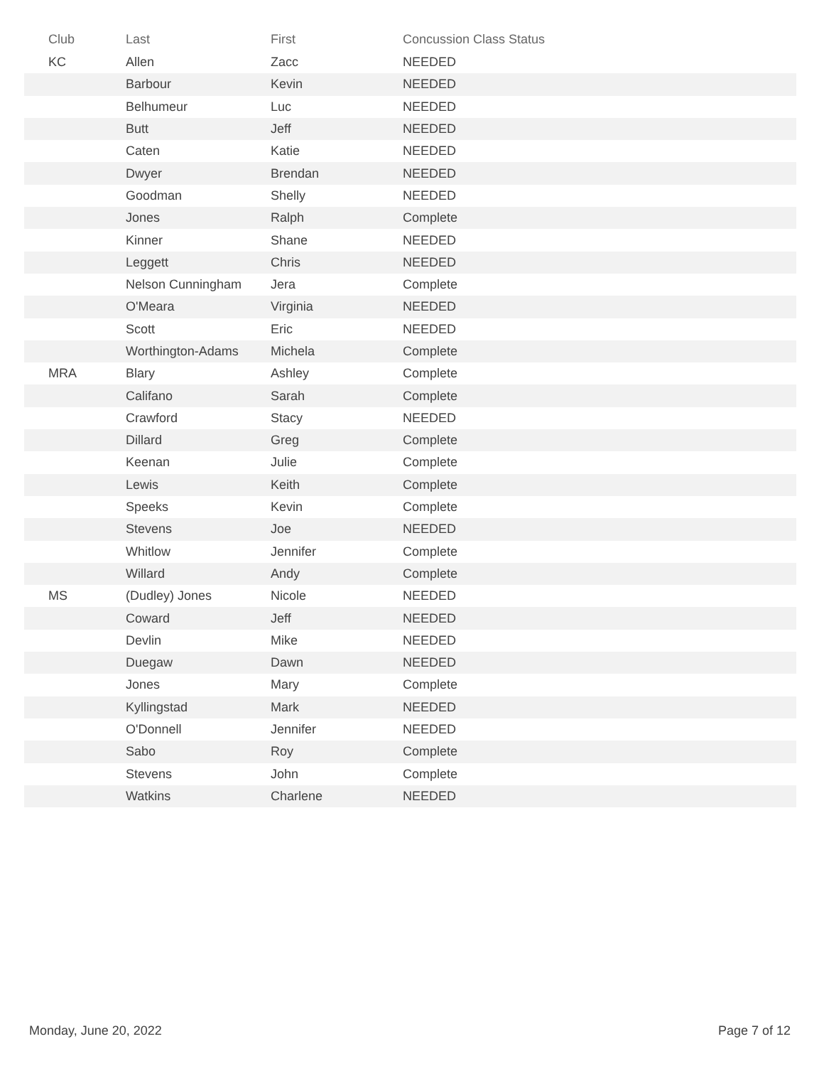| Club | Last | First | Concussion Class Status |
| --- | --- | --- | --- |
| KC | Allen | Zacc | NEEDED |
| | Barbour | Kevin | NEEDED |
| | Belhumeur | Luc | NEEDED |
| | Butt | Jeff | NEEDED |
| | Caten | Katie | NEEDED |
| | Dwyer | Brendan | NEEDED |
| | Goodman | Shelly | NEEDED |
| | Jones | Ralph | Complete |
| | Kinner | Shane | NEEDED |
| | Leggett | Chris | NEEDED |
| | Nelson Cunningham | Jera | Complete |
| | O'Meara | Virginia | NEEDED |
| | Scott | Eric | NEEDED |
| | Worthington-Adams | Michela | Complete |
| MRA | Blary | Ashley | Complete |
| | Califano | Sarah | Complete |
| | Crawford | Stacy | NEEDED |
| | Dillard | Greg | Complete |
| | Keenan | Julie | Complete |
| | Lewis | Keith | Complete |
| | Speeks | Kevin | Complete |
| | Stevens | Joe | NEEDED |
| | Whitlow | Jennifer | Complete |
| | Willard | Andy | Complete |
| MS | (Dudley) Jones | Nicole | NEEDED |
| | Coward | Jeff | NEEDED |
| | Devlin | Mike | NEEDED |
| | Duegaw | Dawn | NEEDED |
| | Jones | Mary | Complete |
| | Kyllingstad | Mark | NEEDED |
| | O'Donnell | Jennifer | NEEDED |
| | Sabo | Roy | Complete |
| | Stevens | John | Complete |
| | Watkins | Charlene | NEEDED |
Monday, June 20, 2022 Page 7 of 12